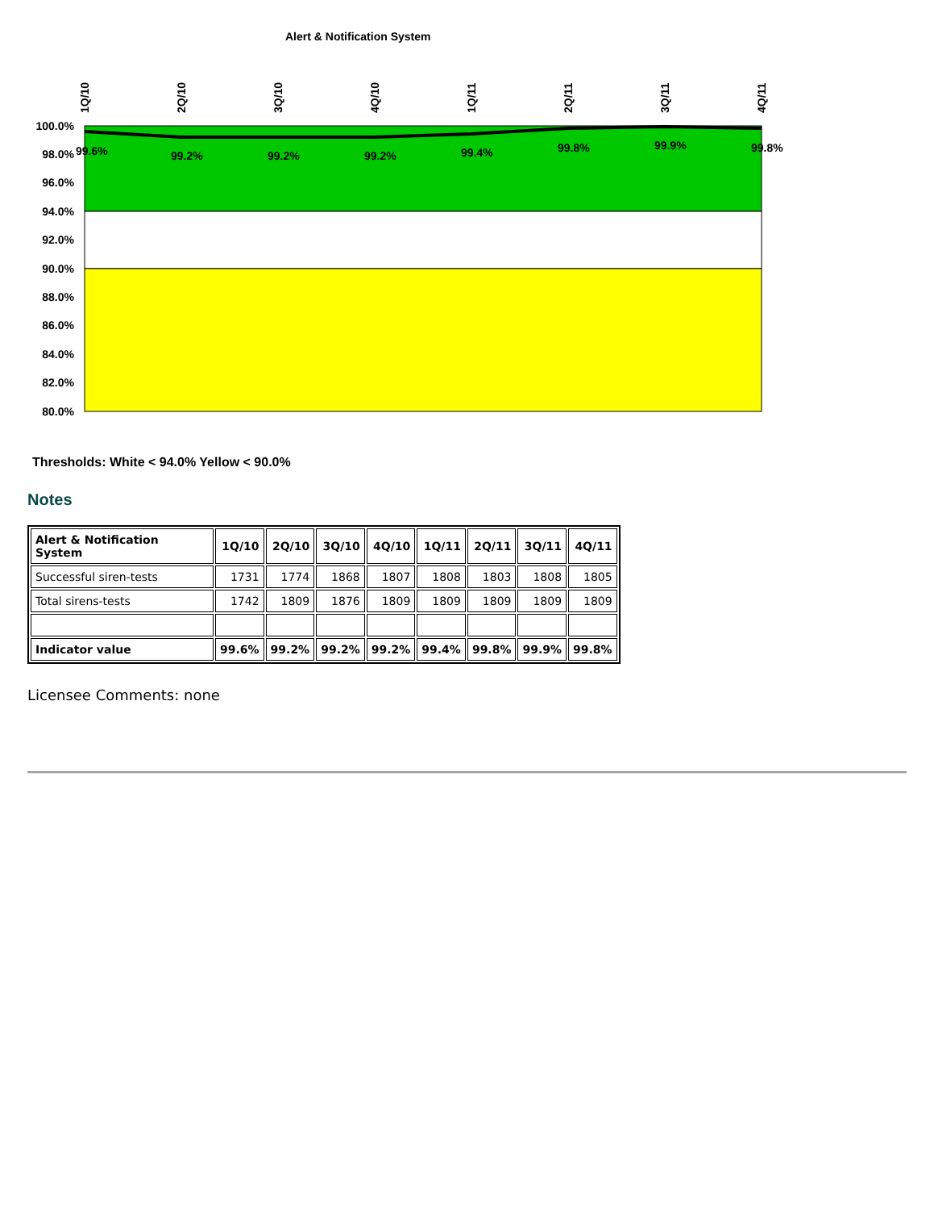Alert & Notification System
100.0%
98.0%
96.0%
94.0%
92.0%
90.0%
88.0%
86.0%
84.0%
82.0%
80.0%
1Q/10
2Q/10
3Q/10
4Q/10
1Q/11
2Q/11
3Q/11
4Q/11
99.6%
99.2%
99.2%
99.2%
99.4%
99.8%
99.9%
99.8%
Thresholds: White < 94.0% Yellow < 90.0%
Notes
| Alert & Notification System | 1Q/10 | 2Q/10 | 3Q/10 | 4Q/10 | 1Q/11 | 2Q/11 | 3Q/11 | 4Q/11 |
| --- | --- | --- | --- | --- | --- | --- | --- | --- |
| Successful siren-tests | 1731 | 1774 | 1868 | 1807 | 1808 | 1803 | 1808 | 1805 |
| Total sirens-tests | 1742 | 1809 | 1876 | 1809 | 1809 | 1809 | 1809 | 1809 |
| Indicator value | 99.6% | 99.2% | 99.2% | 99.2% | 99.4% | 99.8% | 99.9% | 99.8% |
Licensee Comments: none